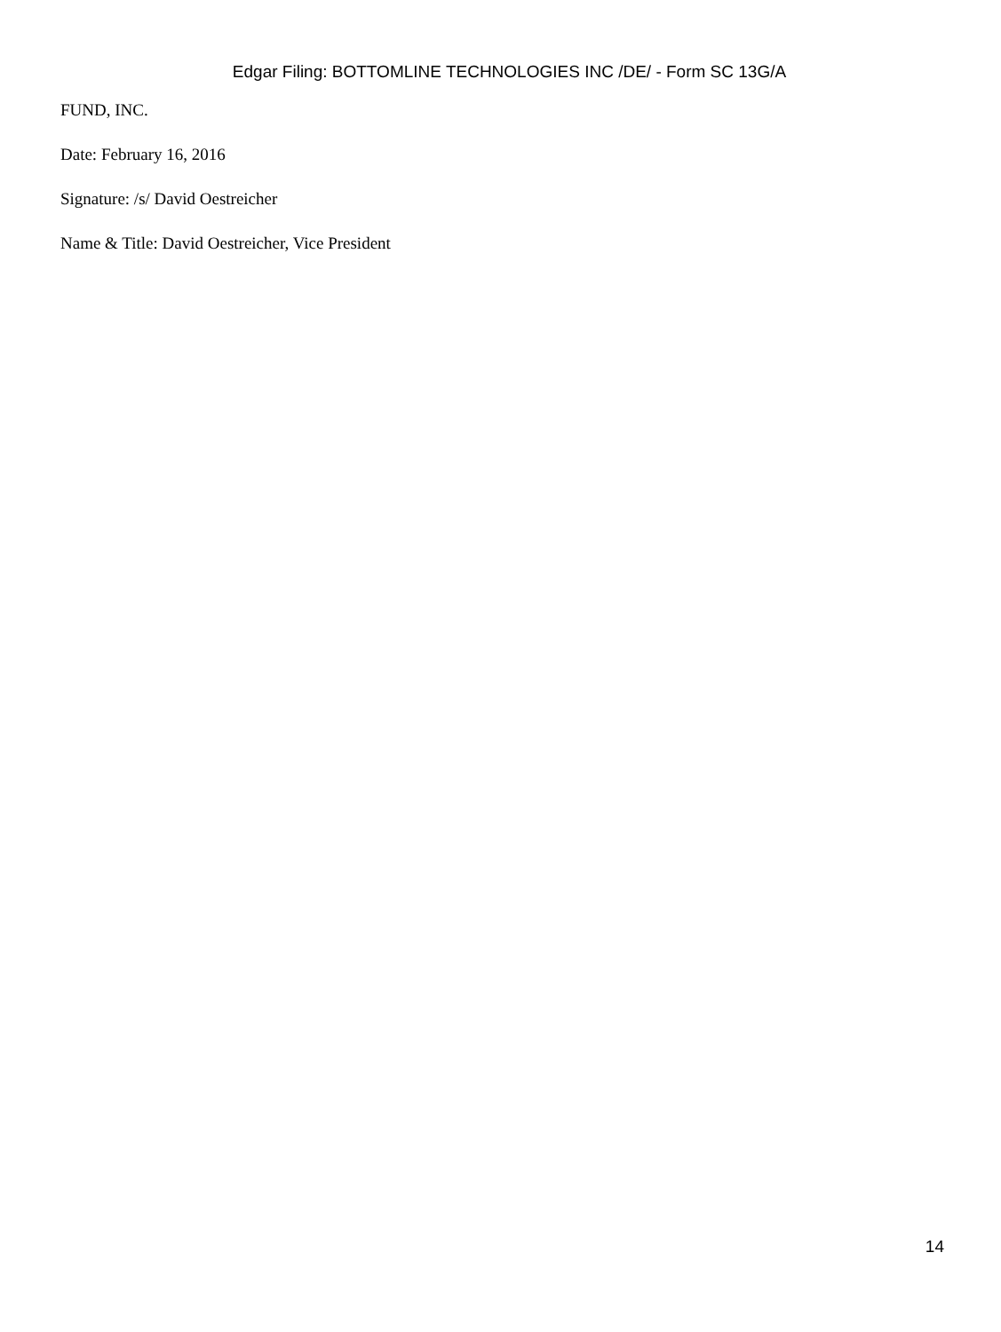Edgar Filing: BOTTOMLINE TECHNOLOGIES INC /DE/ - Form SC 13G/A
FUND, INC.
Date: February 16, 2016
Signature: /s/ David Oestreicher
Name & Title: David Oestreicher, Vice President
14